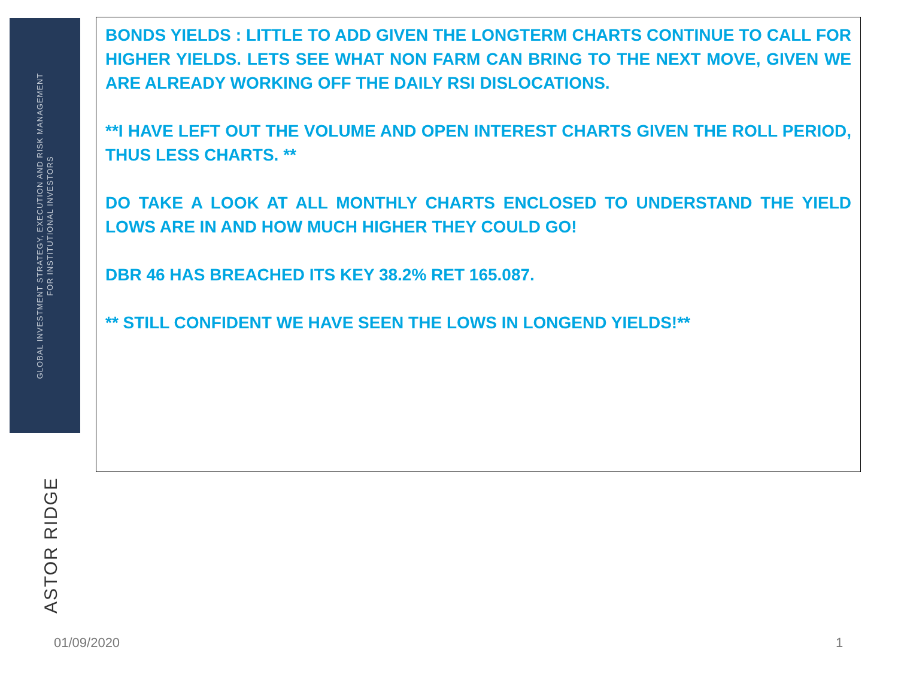GLOBAL INVESTMENT STRATEGY, EXECUTION AND RISK MANAGEMENT
FOR INSTITUTIONAL INVESTORS
ASTOR RIDGE
BONDS YIELDS : LITTLE TO ADD GIVEN THE LONGTERM CHARTS CONTINUE TO CALL FOR HIGHER YIELDS. LETS SEE WHAT NON FARM CAN BRING TO THE NEXT MOVE, GIVEN WE ARE ALREADY WORKING OFF THE DAILY RSI DISLOCATIONS.
**I HAVE LEFT OUT THE VOLUME AND OPEN INTEREST CHARTS GIVEN THE ROLL PERIOD, THUS LESS CHARTS. **
DO TAKE A LOOK AT ALL MONTHLY CHARTS ENCLOSED TO UNDERSTAND THE YIELD LOWS ARE IN AND HOW MUCH HIGHER THEY COULD GO!
DBR 46 HAS BREACHED ITS KEY 38.2% RET 165.087.
** STILL CONFIDENT WE HAVE SEEN THE LOWS IN LONGEND YIELDS!**
01/09/2020 1